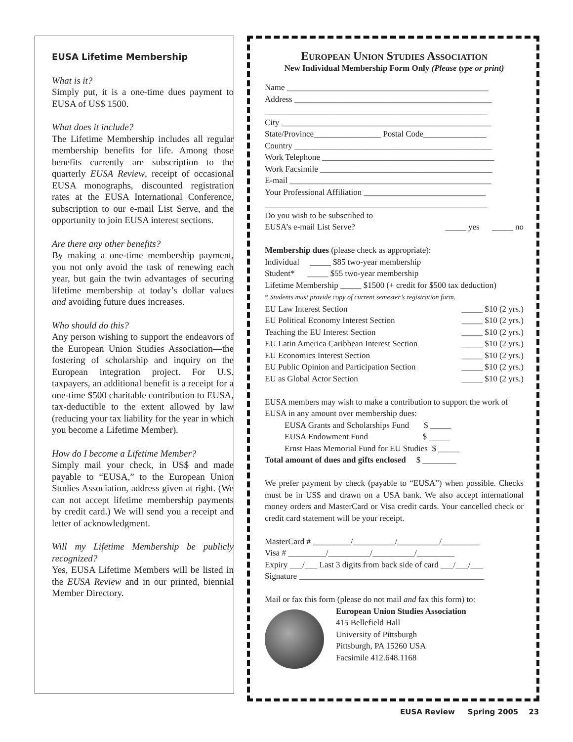EUSA Lifetime Membership
What is it?
Simply put, it is a one-time dues payment to EUSA of US$ 1500.
What does it include?
The Lifetime Membership includes all regular membership benefits for life. Among those benefits currently are subscription to the quarterly EUSA Review, receipt of occasional EUSA monographs, discounted registration rates at the EUSA International Conference, subscription to our e-mail List Serve, and the opportunity to join EUSA interest sections.
Are there any other benefits?
By making a one-time membership payment, you not only avoid the task of renewing each year, but gain the twin advantages of securing lifetime membership at today’s dollar values and avoiding future dues increases.
Who should do this?
Any person wishing to support the endeavors of the European Union Studies Association—the fostering of scholarship and inquiry on the European integration project. For U.S. taxpayers, an additional benefit is a receipt for a one-time $500 charitable contribution to EUSA, tax-deductible to the extent allowed by law (reducing your tax liability for the year in which you become a Lifetime Member).
How do I become a Lifetime Member?
Simply mail your check, in US$ and made payable to “EUSA,” to the European Union Studies Association, address given at right. (We can not accept lifetime membership payments by credit card.) We will send you a receipt and letter of acknowledgment.
Will my Lifetime Membership be publicly recognized?
Yes, EUSA Lifetime Members will be listed in the EUSA Review and in our printed, biennial Member Directory.
European Union Studies Association
New Individual Membership Form Only (Please type or print)
Name ________________________________________________
Address _______________________________________________
_____________________________________________________
City __________________________________________________
State/Province________________ Postal Code_______________
Country _______________________________________________
Work Telephone _________________________________________
Work Facsimile _________________________________________
E-mail ________________________________________________
Your Professional Affiliation _____________________________
_____________________________________________________
Do you wish to be subscribed to
EUSA’s e-mail List Serve? _____ yes _____ no
Membership dues (please check as appropriate):
Individual _____ $85 two-year membership
Student* _____ $55 two-year membership
Lifetime Membership _____ $1500 (+ credit for $500 tax deduction)
* Students must provide copy of current semester’s registration form.
EU Law Interest Section _____ $10 (2 yrs.)
EU Political Economy Interest Section _____ $10 (2 yrs.)
Teaching the EU Interest Section _____ $10 (2 yrs.)
EU Latin America Caribbean Interest Section _____ $10 (2 yrs.)
EU Economics Interest Section _____ $10 (2 yrs.)
EU Public Opinion and Participation Section _____ $10 (2 yrs.)
EU as Global Actor Section _____ $10 (2 yrs.)
EUSA members may wish to make a contribution to support the work of EUSA in any amount over membership dues:
EUSA Grants and Scholarships Fund $ _____
EUSA Endowment Fund $ _____
Ernst Haas Memorial Fund for EU Studies $ _____
Total amount of dues and gifts enclosed $ ________
We prefer payment by check (payable to “EUSA”) when possible. Checks must be in US$ and drawn on a USA bank. We also accept international money orders and MasterCard or Visa credit cards. Your cancelled check or credit card statement will be your receipt.
MasterCard # _________/__________/__________/_________
Visa # _________/__________/__________/_________
Expiry ___/___ Last 3 digits from back side of card ___/___/___
Signature ____________________________________________
Mail or fax this form (please do not mail and fax this form) to:
European Union Studies Association
415 Bellefield Hall
University of Pittsburgh
Pittsburgh, PA 15260 USA
Facsimile 412.648.1168
EUSA Review Spring 2005 23